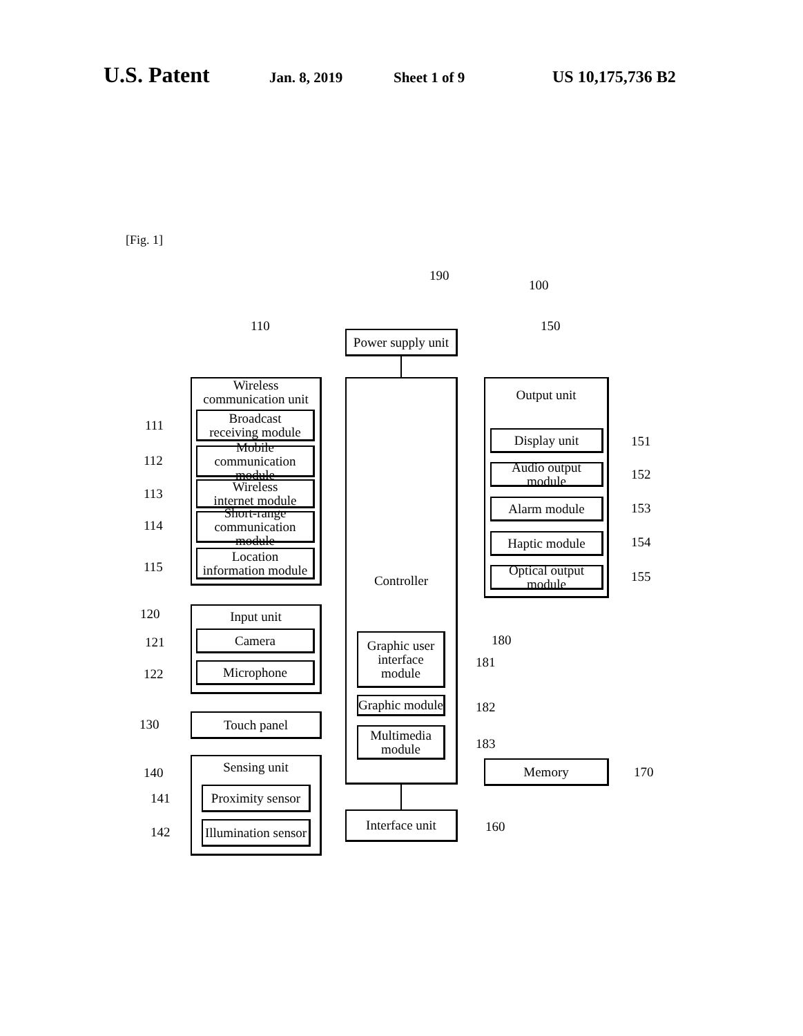U.S. Patent Jan. 8, 2019 Sheet 1 of 9 US 10,175,736 B2
[Fig. 1]
190
100
110 150
Power supply unit
Wireless
communication unit
Broadcast
receiving module
Mobile
communication module
Wireless
internet module
Short-range
communication module
Location
information module
111
112
113
114
115
Controller
Graphic user
interface
module
Graphic module
Multimedia
module
180
181
182
183
Output unit
Display unit
Audio output module
Alarm module
Haptic module
Optical output module
151
152
153
154
155
Input unit
Camera
Microphone
120
121
122
Touch panel
130
Sensing unit
Proximity sensor
Illumination sensor
140
141
142
Memory 170
Interface unit
160